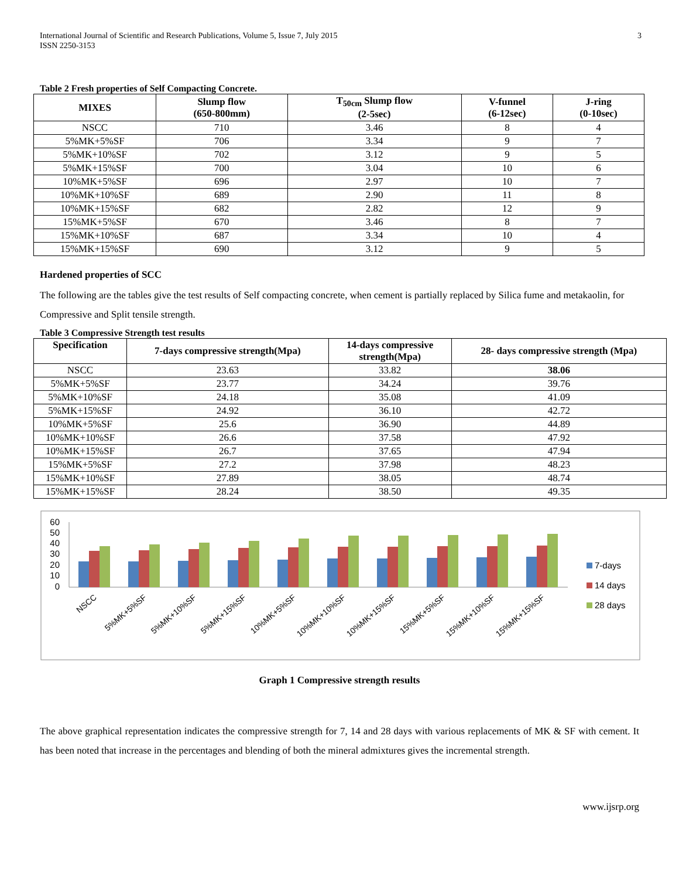International Journal of Scientific and Research Publications, Volume 5, Issue 7, July 2015
ISSN 2250-3153
3
Table 2 Fresh properties of Self Compacting Concrete.
| MIXES | Slump flow (650-800mm) | T<sub>50cm</sub> Slump flow (2-5sec) | V-funnel (6-12sec) | J-ring (0-10sec) |
| --- | --- | --- | --- | --- |
| NSCC | 710 | 3.46 | 8 | 4 |
| 5%MK+5%SF | 706 | 3.34 | 9 | 7 |
| 5%MK+10%SF | 702 | 3.12 | 9 | 5 |
| 5%MK+15%SF | 700 | 3.04 | 10 | 6 |
| 10%MK+5%SF | 696 | 2.97 | 10 | 7 |
| 10%MK+10%SF | 689 | 2.90 | 11 | 8 |
| 10%MK+15%SF | 682 | 2.82 | 12 | 9 |
| 15%MK+5%SF | 670 | 3.46 | 8 | 7 |
| 15%MK+10%SF | 687 | 3.34 | 10 | 4 |
| 15%MK+15%SF | 690 | 3.12 | 9 | 5 |
Hardened properties of SCC
The following are the tables give the test results of Self compacting concrete, when cement is partially replaced by Silica fume and metakaolin, for Compressive and Split tensile strength.
Table 3 Compressive Strength test results
| Specification | 7-days compressive strength(Mpa) | 14-days compressive strength(Mpa) | 28- days compressive strength (Mpa) |
| --- | --- | --- | --- |
| NSCC | 23.63 | 33.82 | 38.06 |
| 5%MK+5%SF | 23.77 | 34.24 | 39.76 |
| 5%MK+10%SF | 24.18 | 35.08 | 41.09 |
| 5%MK+15%SF | 24.92 | 36.10 | 42.72 |
| 10%MK+5%SF | 25.6 | 36.90 | 44.89 |
| 10%MK+10%SF | 26.6 | 37.58 | 47.92 |
| 10%MK+15%SF | 26.7 | 37.65 | 47.94 |
| 15%MK+5%SF | 27.2 | 37.98 | 48.23 |
| 15%MK+10%SF | 27.89 | 38.05 | 48.74 |
| 15%MK+15%SF | 28.24 | 38.50 | 49.35 |
60
50
40
30
20
10
0
NSCC
5%MK+5%SF
5%MK+10%SF
5%MK+15%SF
10%MK+5%SF
10%MK+10%SF
10%MK+15%SF
15%MK+5%SF
15%MK+10%SF
15%MK+15%SF
7-days
14 days
28 days
Graph 1 Compressive strength results
The above graphical representation indicates the compressive strength for 7, 14 and 28 days with various replacements of MK & SF with cement. It has been noted that increase in the percentages and blending of both the mineral admixtures gives the incremental strength.
www.ijsrp.org